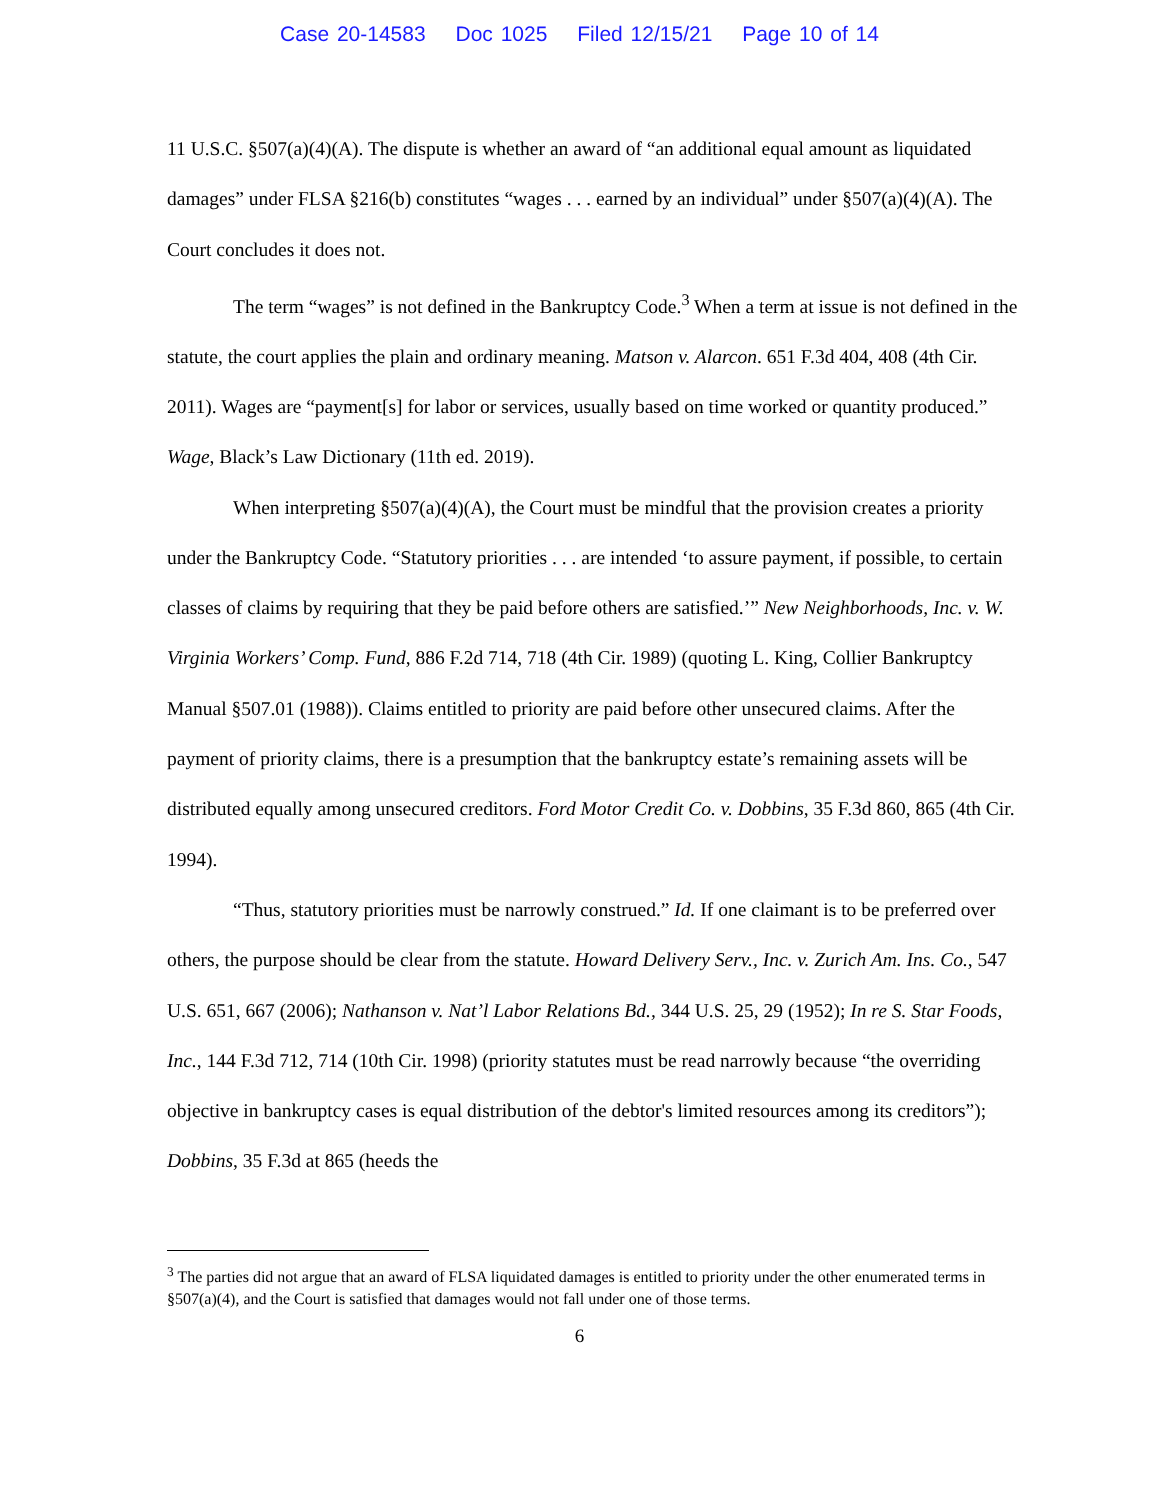Case 20-14583 Doc 1025 Filed 12/15/21 Page 10 of 14
11 U.S.C. §507(a)(4)(A). The dispute is whether an award of “an additional equal amount as liquidated damages” under FLSA §216(b) constitutes “wages . . . earned by an individual” under §507(a)(4)(A). The Court concludes it does not.
The term “wages” is not defined in the Bankruptcy Code.<sup>3</sup> When a term at issue is not defined in the statute, the court applies the plain and ordinary meaning. Matson v. Alarcon. 651 F.3d 404, 408 (4th Cir. 2011). Wages are “payment[s] for labor or services, usually based on time worked or quantity produced.” Wage, Black’s Law Dictionary (11th ed. 2019).
When interpreting §507(a)(4)(A), the Court must be mindful that the provision creates a priority under the Bankruptcy Code. “Statutory priorities . . . are intended ‘to assure payment, if possible, to certain classes of claims by requiring that they be paid before others are satisfied.’” New Neighborhoods, Inc. v. W. Virginia Workers’ Comp. Fund, 886 F.2d 714, 718 (4th Cir. 1989) (quoting L. King, Collier Bankruptcy Manual §507.01 (1988)). Claims entitled to priority are paid before other unsecured claims. After the payment of priority claims, there is a presumption that the bankruptcy estate’s remaining assets will be distributed equally among unsecured creditors. Ford Motor Credit Co. v. Dobbins, 35 F.3d 860, 865 (4th Cir. 1994).
“Thus, statutory priorities must be narrowly construed.” Id. If one claimant is to be preferred over others, the purpose should be clear from the statute. Howard Delivery Serv., Inc. v. Zurich Am. Ins. Co., 547 U.S. 651, 667 (2006); Nathanson v. Nat’l Labor Relations Bd., 344 U.S. 25, 29 (1952); In re S. Star Foods, Inc., 144 F.3d 712, 714 (10th Cir. 1998) (priority statutes must be read narrowly because “the overriding objective in bankruptcy cases is equal distribution of the debtor's limited resources among its creditors”); Dobbins, 35 F.3d at 865 (heeds the
<sup>3</sup> The parties did not argue that an award of FLSA liquidated damages is entitled to priority under the other enumerated terms in §507(a)(4), and the Court is satisfied that damages would not fall under one of those terms.
6